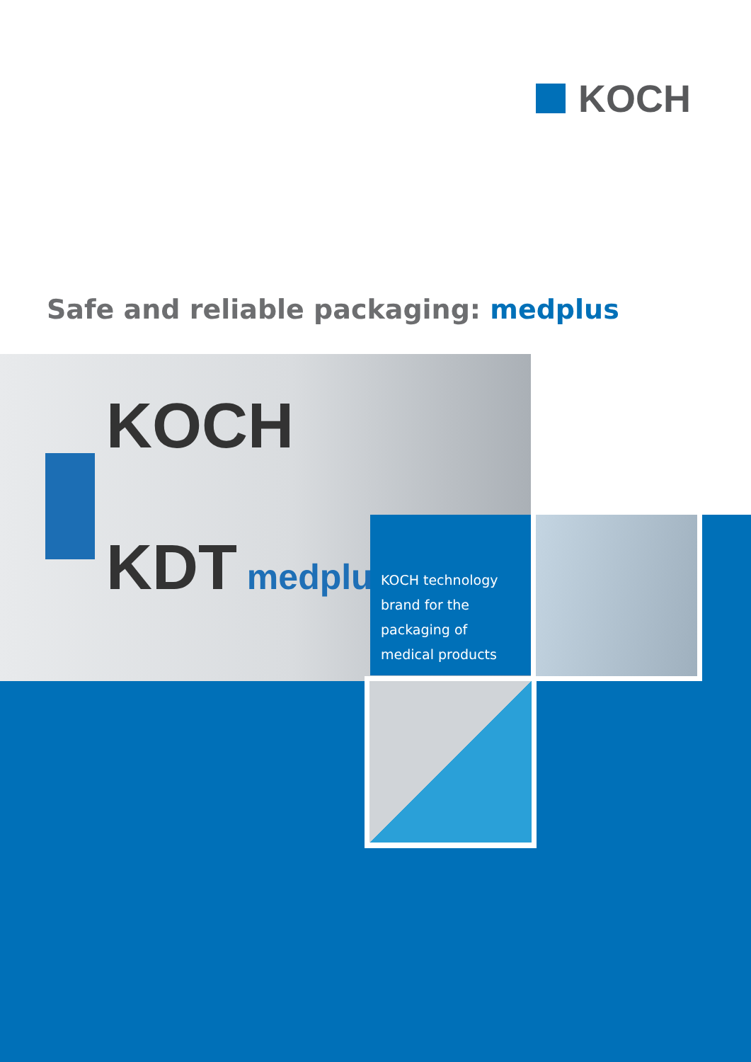KOCH
Safe and reliable packaging: medplus
KOCH
KDT medplus
KOCH technology
brand for the
packaging of
medical products